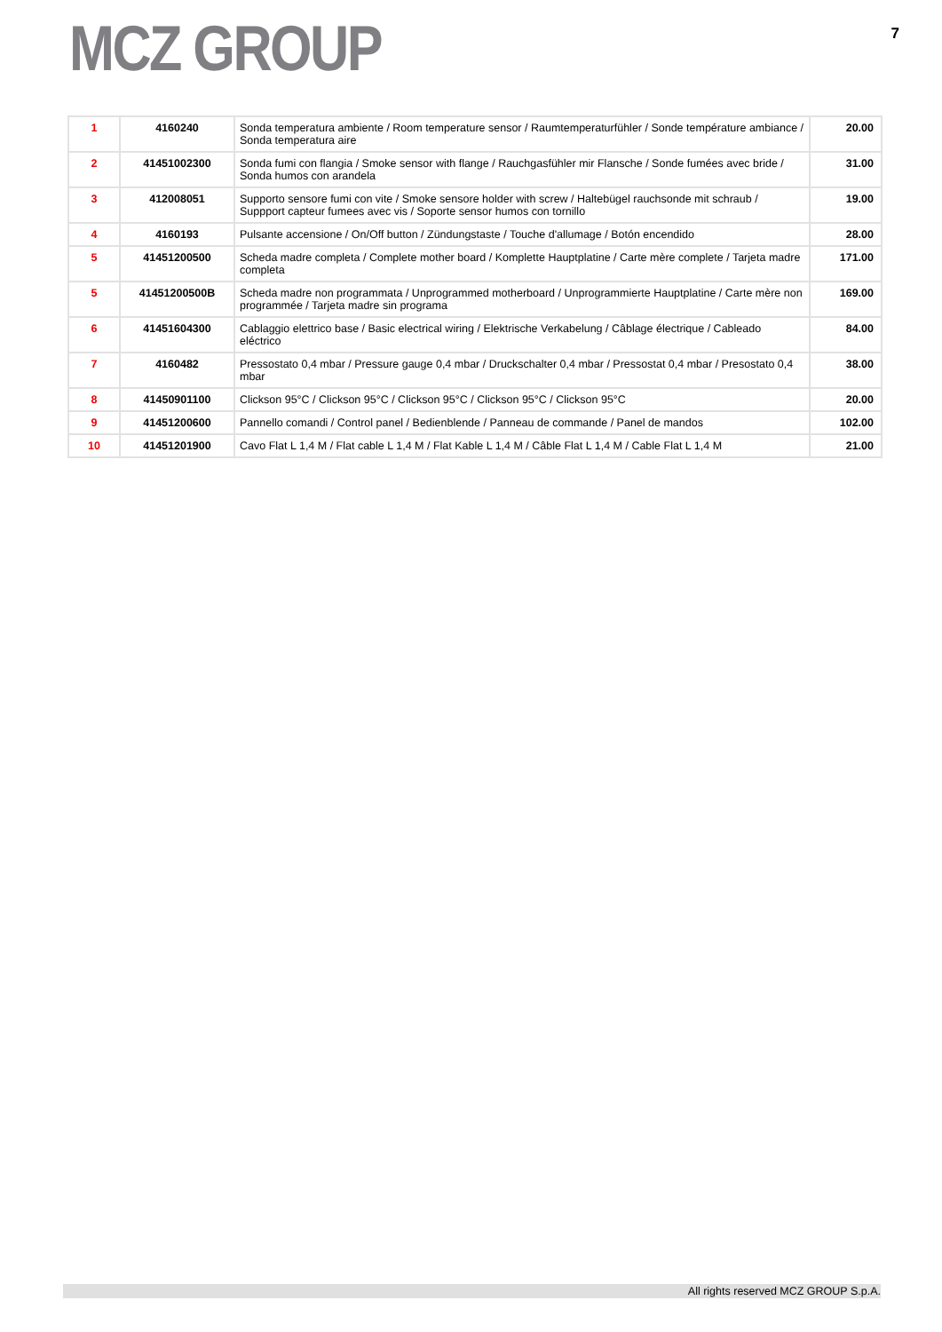MCZ GROUP
7
| 1 | 4160240 | Sonda temperatura ambiente / Room temperature sensor / Raumtemperaturfühler / Sonde température ambiance / Sonda temperatura aire | 20.00 |
| 2 | 41451002300 | Sonda fumi con flangia / Smoke sensor with flange / Rauchgasfühler mir Flansche / Sonde fumées avec bride / Sonda humos con arandela | 31.00 |
| 3 | 412008051 | Supporto sensore fumi con vite / Smoke sensore holder with screw / Haltebügel rauchsonde mit schraub / Suppport capteur fumees avec vis / Soporte sensor humos con tornillo | 19.00 |
| 4 | 4160193 | Pulsante accensione / On/Off button / Zündungstaste / Touche d'allumage / Botón encendido | 28.00 |
| 5 | 41451200500 | Scheda madre completa / Complete mother board / Komplette Hauptplatine / Carte mère complete / Tarjeta madre completa | 171.00 |
| 5 | 41451200500B | Scheda madre non programmata / Unprogrammed motherboard / Unprogrammierte Hauptplatine / Carte mère non programmée / Tarjeta madre sin programa | 169.00 |
| 6 | 41451604300 | Cablaggio elettrico base / Basic electrical wiring / Elektrische Verkabelung / Câblage électrique / Cableado eléctrico | 84.00 |
| 7 | 4160482 | Pressostato 0,4 mbar / Pressure gauge 0,4 mbar / Druckschalter 0,4 mbar / Pressostat 0,4 mbar / Presostato 0,4 mbar | 38.00 |
| 8 | 41450901100 | Clickson 95°C / Clickson 95°C / Clickson 95°C / Clickson 95°C / Clickson 95°C | 20.00 |
| 9 | 41451200600 | Pannello comandi / Control panel / Bedienblende / Panneau de commande / Panel de mandos | 102.00 |
| 10 | 41451201900 | Cavo Flat L 1,4 M / Flat cable L 1,4 M / Flat Kable L 1,4 M / Câble Flat L 1,4 M / Cable Flat L 1,4 M | 21.00 |
All rights reserved MCZ GROUP S.p.A.